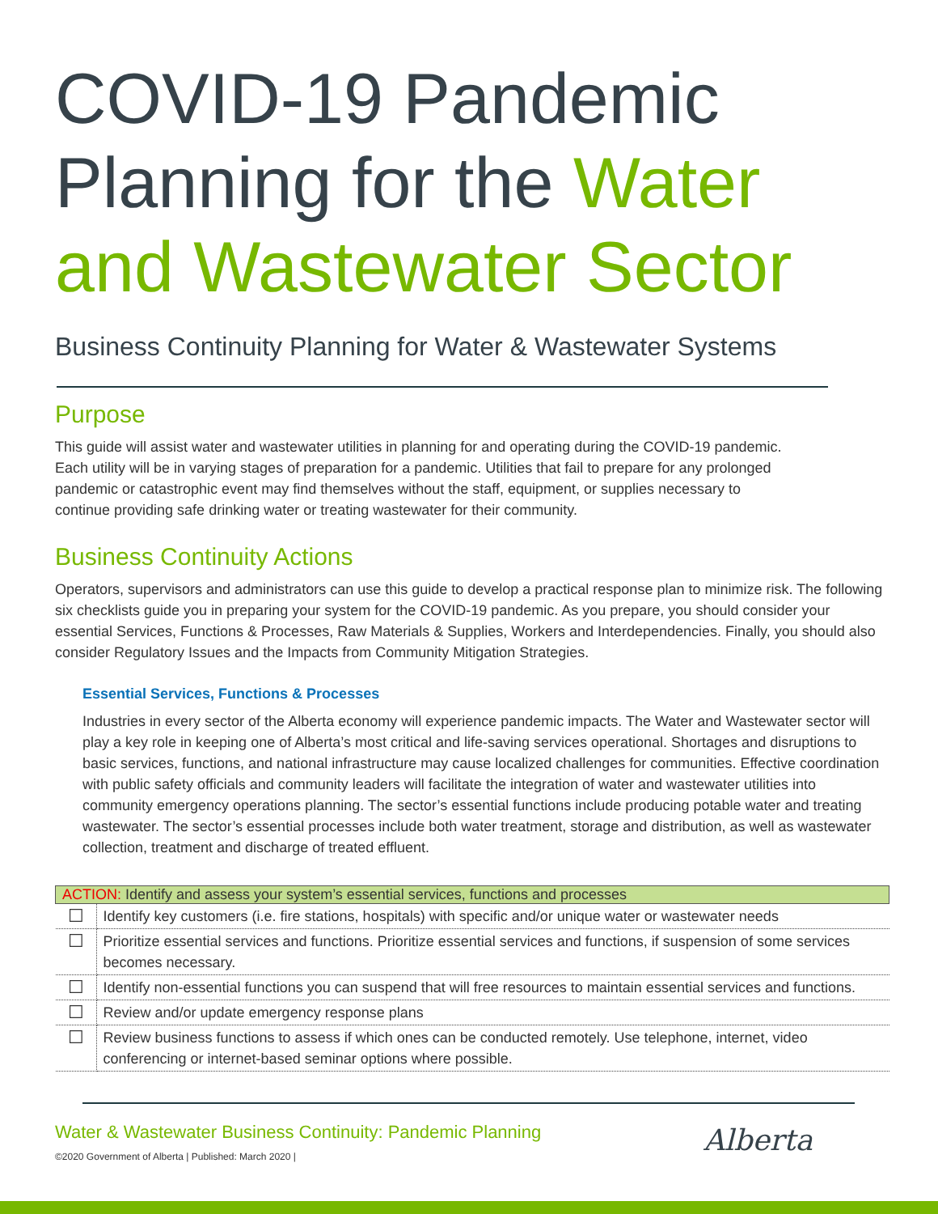COVID-19 Pandemic Planning for the Water and Wastewater Sector
Business Continuity Planning for Water & Wastewater Systems
Purpose
This guide will assist water and wastewater utilities in planning for and operating during the COVID-19 pandemic. Each utility will be in varying stages of preparation for a pandemic. Utilities that fail to prepare for any prolonged pandemic or catastrophic event may find themselves without the staff, equipment, or supplies necessary to continue providing safe drinking water or treating wastewater for their community.
Business Continuity Actions
Operators, supervisors and administrators can use this guide to develop a practical response plan to minimize risk. The following six checklists guide you in preparing your system for the COVID-19 pandemic. As you prepare, you should consider your essential Services, Functions & Processes, Raw Materials & Supplies, Workers and Interdependencies. Finally, you should also consider Regulatory Issues and the Impacts from Community Mitigation Strategies.
Essential Services, Functions & Processes
Industries in every sector of the Alberta economy will experience pandemic impacts. The Water and Wastewater sector will play a key role in keeping one of Alberta’s most critical and life-saving services operational. Shortages and disruptions to basic services, functions, and national infrastructure may cause localized challenges for communities. Effective coordination with public safety officials and community leaders will facilitate the integration of water and wastewater utilities into community emergency operations planning. The sector’s essential functions include producing potable water and treating wastewater. The sector’s essential processes include both water treatment, storage and distribution, as well as wastewater collection, treatment and discharge of treated effluent.
| ACTION: Identify and assess your system’s essential services, functions and processes | |
| --- | --- |
| ☐ | Identify key customers (i.e. fire stations, hospitals) with specific and/or unique water or wastewater needs |
| ☐ | Prioritize essential services and functions. Prioritize essential services and functions, if suspension of some services becomes necessary. |
| ☐ | Identify non-essential functions you can suspend that will free resources to maintain essential services and functions. |
| ☐ | Review and/or update emergency response plans |
| ☐ | Review business functions to assess if which ones can be conducted remotely. Use telephone, internet, video conferencing or internet-based seminar options where possible. |
Water & Wastewater Business Continuity: Pandemic Planning
©2020 Government of Alberta | Published: March 2020 |
Alberta